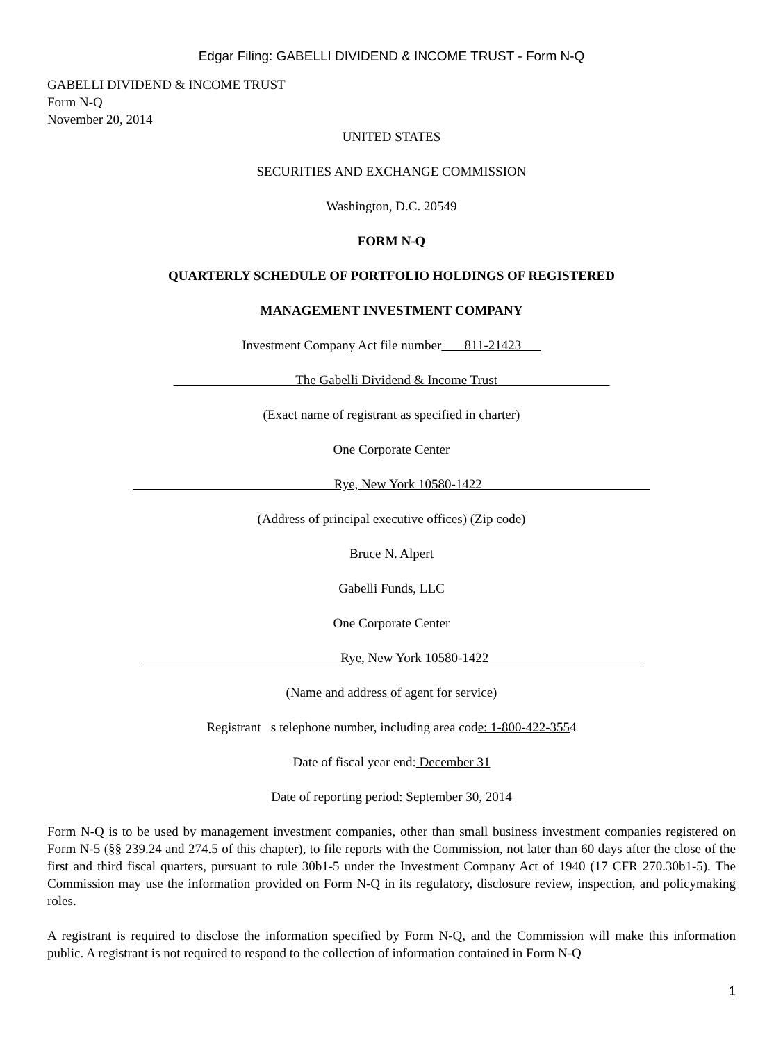Edgar Filing: GABELLI DIVIDEND & INCOME TRUST - Form N-Q
GABELLI DIVIDEND & INCOME TRUST
Form N-Q
November 20, 2014
UNITED STATES
SECURITIES AND EXCHANGE COMMISSION
Washington, D.C. 20549
FORM N-Q
QUARTERLY SCHEDULE OF PORTFOLIO HOLDINGS OF REGISTERED
MANAGEMENT INVESTMENT COMPANY
Investment Company Act file number 811-21423
The Gabelli Dividend & Income Trust
(Exact name of registrant as specified in charter)
One Corporate Center
Rye, New York 10580-1422
(Address of principal executive offices) (Zip code)
Bruce N. Alpert
Gabelli Funds, LLC
One Corporate Center
Rye, New York 10580-1422
(Name and address of agent for service)
Registrant s telephone number, including area code: 1-800-422-3554
Date of fiscal year end: December 31
Date of reporting period: September 30, 2014
Form N-Q is to be used by management investment companies, other than small business investment companies registered on Form N-5 (§§ 239.24 and 274.5 of this chapter), to file reports with the Commission, not later than 60 days after the close of the first and third fiscal quarters, pursuant to rule 30b1-5 under the Investment Company Act of 1940 (17 CFR 270.30b1-5). The Commission may use the information provided on Form N-Q in its regulatory, disclosure review, inspection, and policymaking roles.
A registrant is required to disclose the information specified by Form N-Q, and the Commission will make this information public. A registrant is not required to respond to the collection of information contained in Form N-Q
1